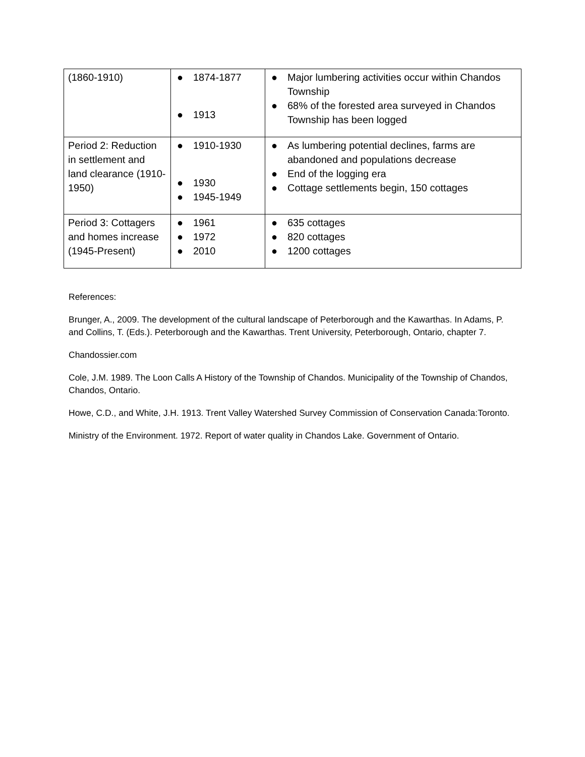| (1860-1910) | ● 1874-1877 ● 1913 | ● Major lumbering activities occur within Chandos Township ● 68% of the forested area surveyed in Chandos Township has been logged |
| Period 2: Reduction in settlement and land clearance (1910-1950) | ● 1910-1930 ● 1930 ● 1945-1949 | ● As lumbering potential declines, farms are abandoned and populations decrease ● End of the logging era ● Cottage settlements begin, 150 cottages |
| Period 3: Cottagers and homes increase (1945-Present) | ● 1961 ● 1972 ● 2010 | ● 635 cottages ● 820 cottages ● 1200 cottages |
References:
Brunger, A., 2009. The development of the cultural landscape of Peterborough and the Kawarthas. In Adams, P. and Collins, T. (Eds.). Peterborough and the Kawarthas. Trent University, Peterborough, Ontario, chapter 7.
Chandossier.com
Cole, J.M. 1989. The Loon Calls A History of the Township of Chandos. Municipality of the Township of Chandos, Chandos, Ontario.
Howe, C.D., and White, J.H. 1913. Trent Valley Watershed Survey Commission of Conservation Canada:Toronto.
Ministry of the Environment. 1972. Report of water quality in Chandos Lake. Government of Ontario.